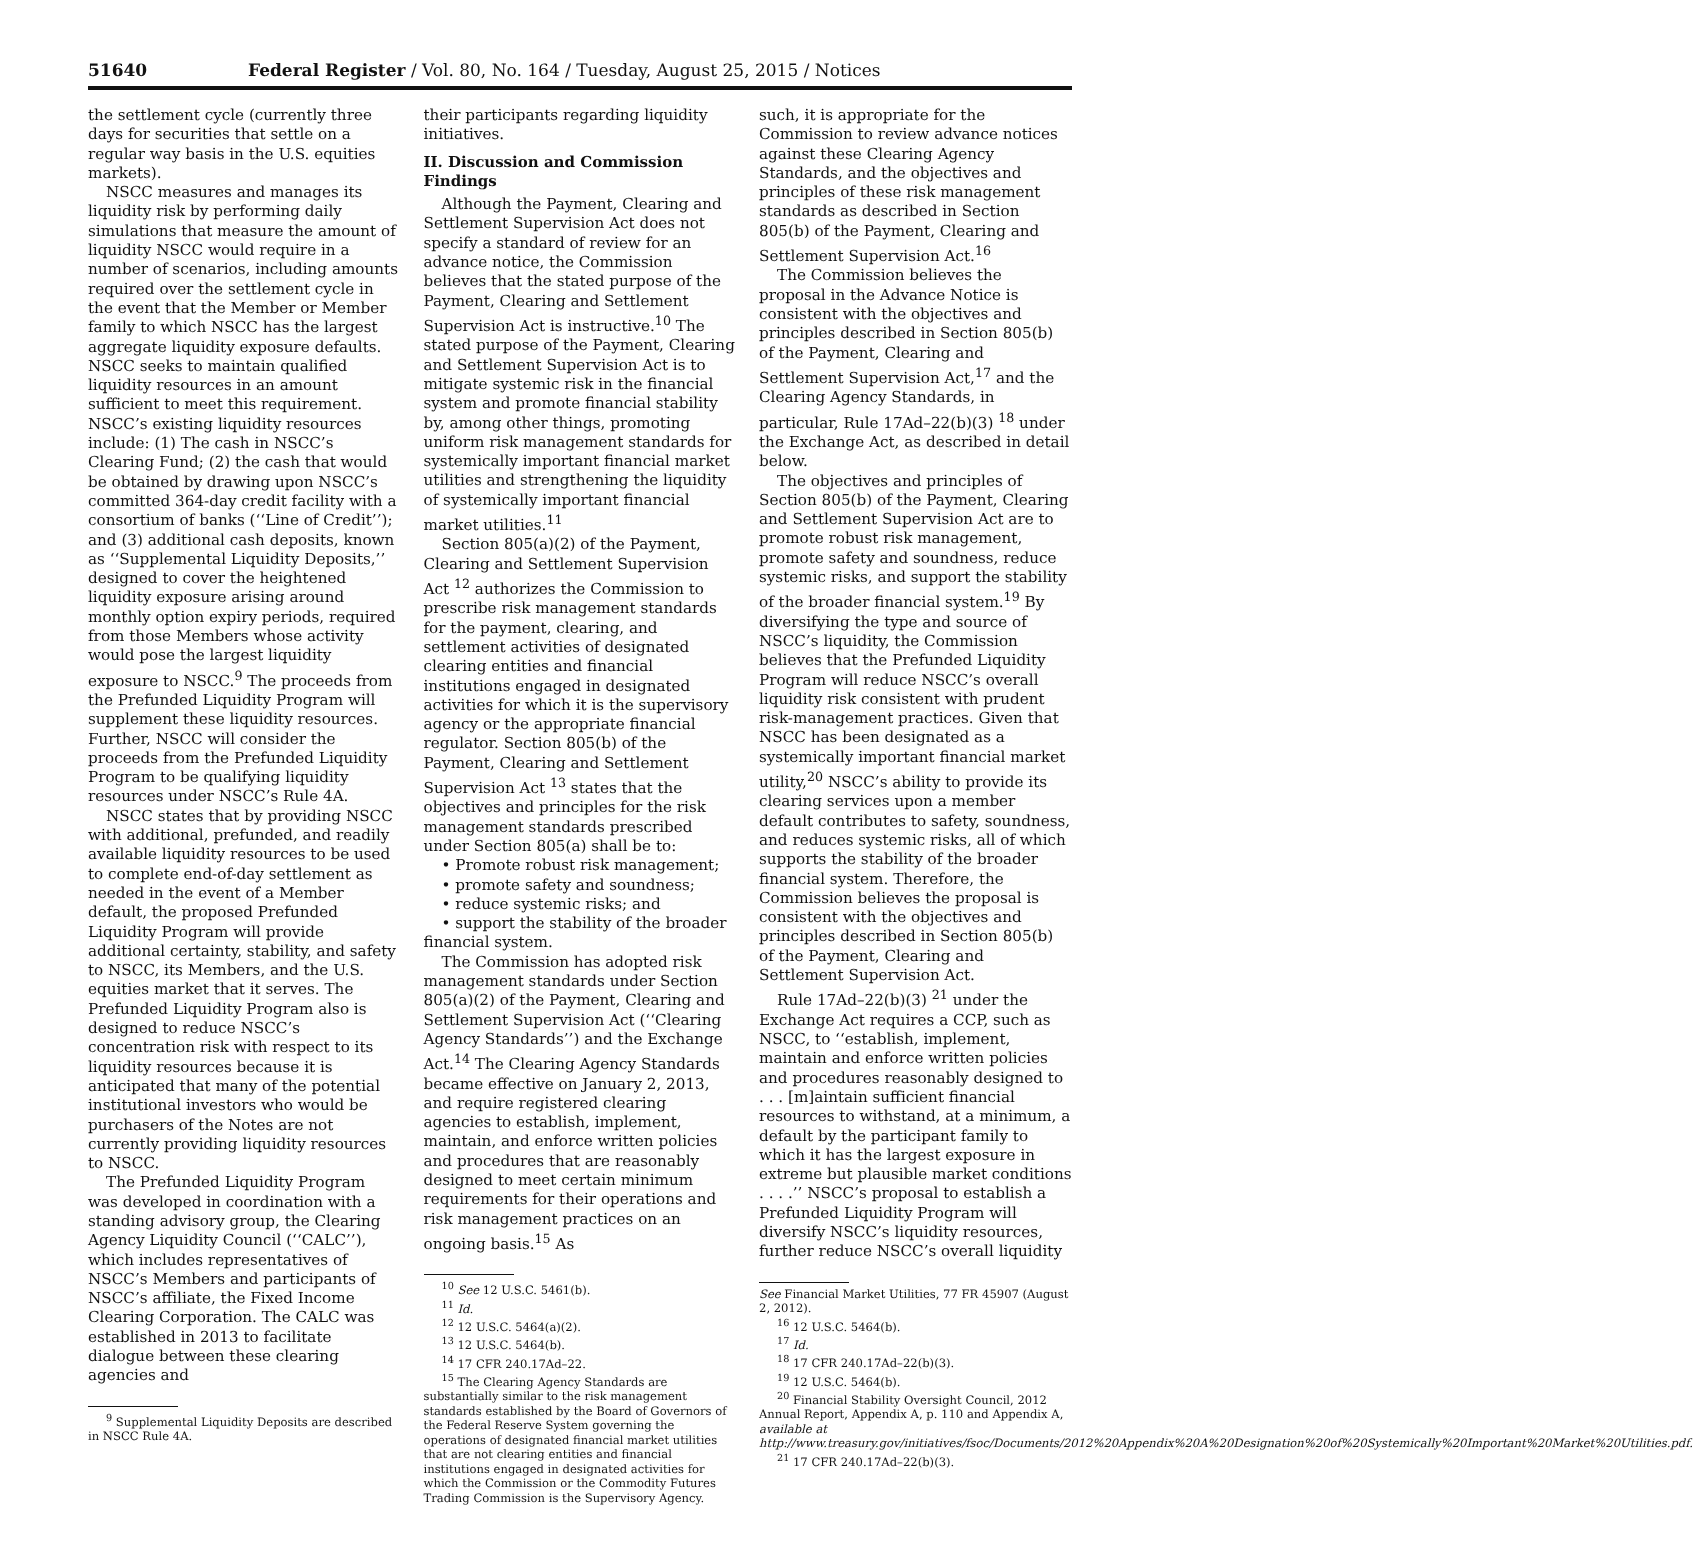51640 Federal Register / Vol. 80, No. 164 / Tuesday, August 25, 2015 / Notices
the settlement cycle (currently three days for securities that settle on a regular way basis in the U.S. equities markets).
NSCC measures and manages its liquidity risk by performing daily simulations that measure the amount of liquidity NSCC would require in a number of scenarios, including amounts required over the settlement cycle in the event that the Member or Member family to which NSCC has the largest aggregate liquidity exposure defaults. NSCC seeks to maintain qualified liquidity resources in an amount sufficient to meet this requirement. NSCC’s existing liquidity resources include: (1) The cash in NSCC’s Clearing Fund; (2) the cash that would be obtained by drawing upon NSCC’s committed 364-day credit facility with a consortium of banks (‘‘Line of Credit’’); and (3) additional cash deposits, known as ‘‘Supplemental Liquidity Deposits,’’ designed to cover the heightened liquidity exposure arising around monthly option expiry periods, required from those Members whose activity would pose the largest liquidity exposure to NSCC.<sup>9</sup> The proceeds from the Prefunded Liquidity Program will supplement these liquidity resources. Further, NSCC will consider the proceeds from the Prefunded Liquidity Program to be qualifying liquidity resources under NSCC’s Rule 4A.
NSCC states that by providing NSCC with additional, prefunded, and readily available liquidity resources to be used to complete end-of-day settlement as needed in the event of a Member default, the proposed Prefunded Liquidity Program will provide additional certainty, stability, and safety to NSCC, its Members, and the U.S. equities market that it serves. The Prefunded Liquidity Program also is designed to reduce NSCC’s concentration risk with respect to its liquidity resources because it is anticipated that many of the potential institutional investors who would be purchasers of the Notes are not currently providing liquidity resources to NSCC.
The Prefunded Liquidity Program was developed in coordination with a standing advisory group, the Clearing Agency Liquidity Council (‘‘CALC’’), which includes representatives of NSCC’s Members and participants of NSCC’s affiliate, the Fixed Income Clearing Corporation. The CALC was established in 2013 to facilitate dialogue between these clearing agencies and
<sup>9</sup> Supplemental Liquidity Deposits are described in NSCC Rule 4A.
their participants regarding liquidity initiatives.
II. Discussion and Commission Findings
Although the Payment, Clearing and Settlement Supervision Act does not specify a standard of review for an advance notice, the Commission believes that the stated purpose of the Payment, Clearing and Settlement Supervision Act is instructive.<sup>10</sup> The stated purpose of the Payment, Clearing and Settlement Supervision Act is to mitigate systemic risk in the financial system and promote financial stability by, among other things, promoting uniform risk management standards for systemically important financial market utilities and strengthening the liquidity of systemically important financial market utilities.<sup>11</sup>
Section 805(a)(2) of the Payment, Clearing and Settlement Supervision Act <sup>12</sup> authorizes the Commission to prescribe risk management standards for the payment, clearing, and settlement activities of designated clearing entities and financial institutions engaged in designated activities for which it is the supervisory agency or the appropriate financial regulator. Section 805(b) of the Payment, Clearing and Settlement Supervision Act <sup>13</sup> states that the objectives and principles for the risk management standards prescribed under Section 805(a) shall be to:
• Promote robust risk management;
• promote safety and soundness;
• reduce systemic risks; and
• support the stability of the broader financial system.
The Commission has adopted risk management standards under Section 805(a)(2) of the Payment, Clearing and Settlement Supervision Act (‘‘Clearing Agency Standards’’) and the Exchange Act.<sup>14</sup> The Clearing Agency Standards became effective on January 2, 2013, and require registered clearing agencies to establish, implement, maintain, and enforce written policies and procedures that are reasonably designed to meet certain minimum requirements for their operations and risk management practices on an ongoing basis.<sup>15</sup> As
<sup>10</sup> See 12 U.S.C. 5461(b).
<sup>11</sup> Id.
<sup>12</sup> 12 U.S.C. 5464(a)(2).
<sup>13</sup> 12 U.S.C. 5464(b).
<sup>14</sup> 17 CFR 240.17Ad–22.
<sup>15</sup> The Clearing Agency Standards are substantially similar to the risk management standards established by the Board of Governors of the Federal Reserve System governing the operations of designated financial market utilities that are not clearing entities and financial institutions engaged in designated activities for which the Commission or the Commodity Futures Trading Commission is the Supervisory Agency.
such, it is appropriate for the Commission to review advance notices against these Clearing Agency Standards, and the objectives and principles of these risk management standards as described in Section 805(b) of the Payment, Clearing and Settlement Supervision Act.<sup>16</sup>
The Commission believes the proposal in the Advance Notice is consistent with the objectives and principles described in Section 805(b) of the Payment, Clearing and Settlement Supervision Act,<sup>17</sup> and the Clearing Agency Standards, in particular, Rule 17Ad–22(b)(3) <sup>18</sup> under the Exchange Act, as described in detail below.
The objectives and principles of Section 805(b) of the Payment, Clearing and Settlement Supervision Act are to promote robust risk management, promote safety and soundness, reduce systemic risks, and support the stability of the broader financial system.<sup>19</sup> By diversifying the type and source of NSCC’s liquidity, the Commission believes that the Prefunded Liquidity Program will reduce NSCC’s overall liquidity risk consistent with prudent risk-management practices. Given that NSCC has been designated as a systemically important financial market utility,<sup>20</sup> NSCC’s ability to provide its clearing services upon a member default contributes to safety, soundness, and reduces systemic risks, all of which supports the stability of the broader financial system. Therefore, the Commission believes the proposal is consistent with the objectives and principles described in Section 805(b) of the Payment, Clearing and Settlement Supervision Act.
Rule 17Ad–22(b)(3) <sup>21</sup> under the Exchange Act requires a CCP, such as NSCC, to ‘‘establish, implement, maintain and enforce written policies and procedures reasonably designed to . . . [m]aintain sufficient financial resources to withstand, at a minimum, a default by the participant family to which it has the largest exposure in extreme but plausible market conditions . . . .’’ NSCC’s proposal to establish a Prefunded Liquidity Program will diversify NSCC’s liquidity resources, further reduce NSCC’s overall liquidity
See Financial Market Utilities, 77 FR 45907 (August 2, 2012).
<sup>16</sup> 12 U.S.C. 5464(b).
<sup>17</sup> Id.
<sup>18</sup> 17 CFR 240.17Ad–22(b)(3).
<sup>19</sup> 12 U.S.C. 5464(b).
<sup>20</sup> Financial Stability Oversight Council, 2012 Annual Report, Appendix A, p. 110 and Appendix A, available at http://www.treasury.gov/initiatives/fsoc/Documents/2012%20Appendix%20A%20Designation%20of%20Systemically%20Important%20Market%20Utilities.pdf.
<sup>21</sup> 17 CFR 240.17Ad–22(b)(3).